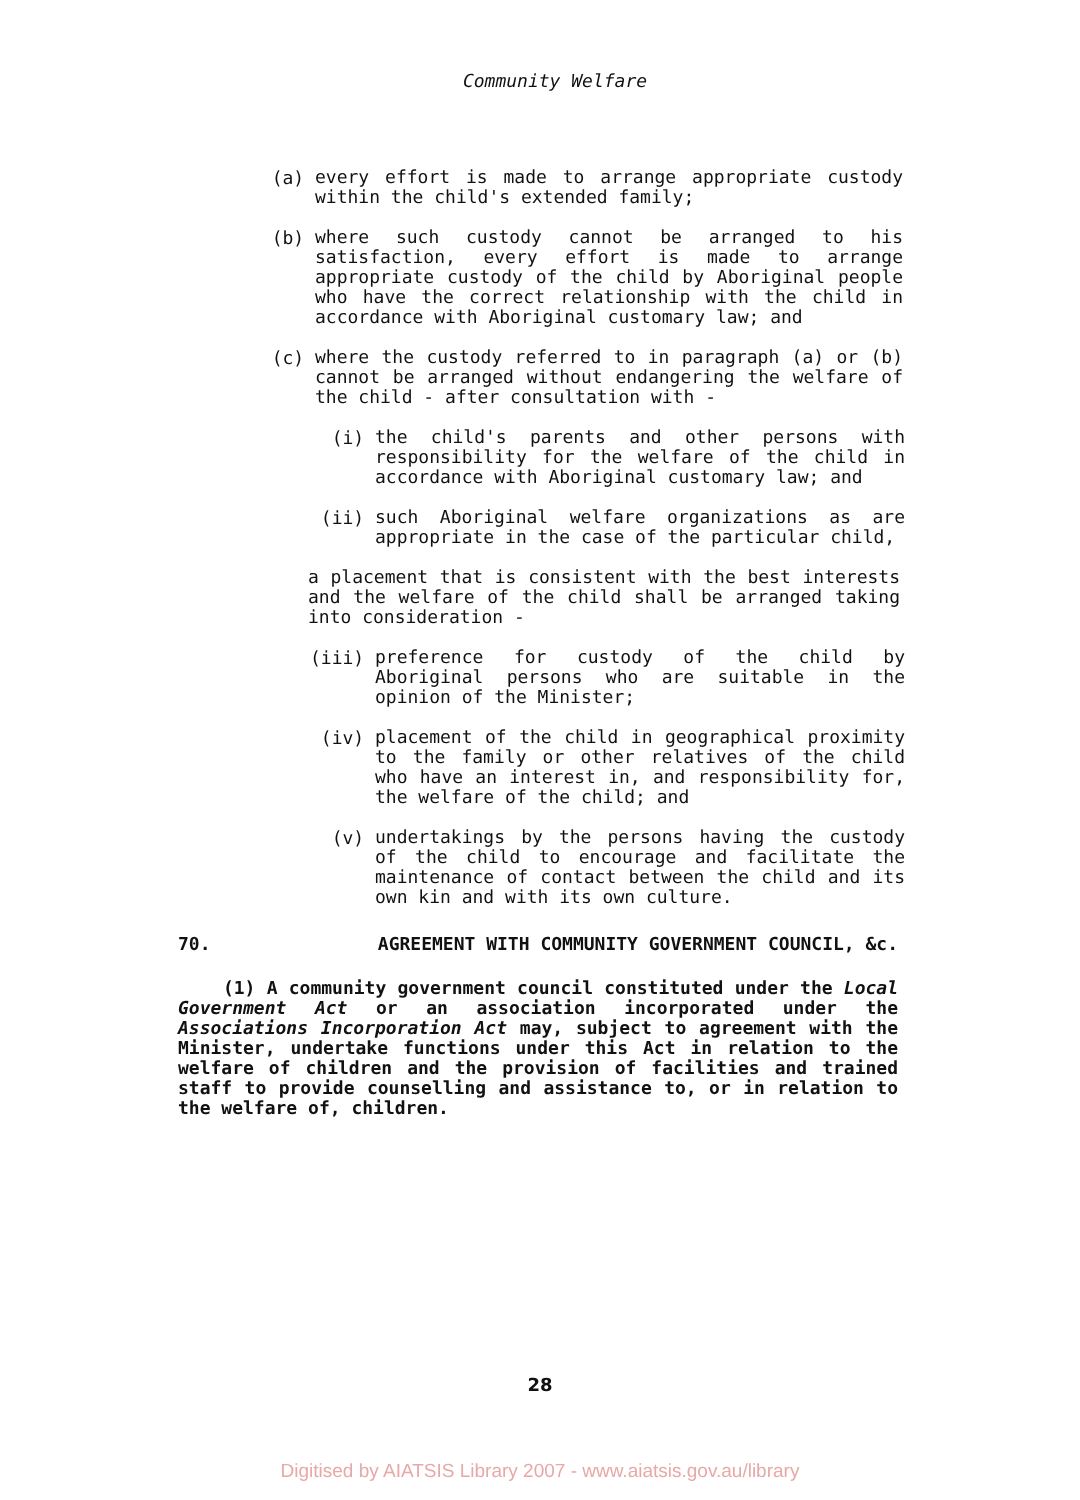Community Welfare
(a)
every effort is made to arrange appropriate custody within the child's extended family;
(b)
where such custody cannot be arranged to his satisfaction, every effort is made to arrange appropriate custody of the child by Aboriginal people who have the correct relationship with the child in accordance with Aboriginal customary law; and
(c)
where the custody referred to in paragraph (a) or (b) cannot be arranged without endangering the welfare of the child - after consultation with -
(i)
the child's parents and other persons with responsibility for the welfare of the child in accordance with Aboriginal customary law; and
(ii)
such Aboriginal welfare organizations as are appropriate in the case of the particular child,
a placement that is consistent with the best interests and the welfare of the child shall be arranged taking into consideration -
(iii)
preference for custody of the child by Aboriginal persons who are suitable in the opinion of the Minister;
(iv)
placement of the child in geographical proximity to the family or other relatives of the child who have an interest in, and responsibility for, the welfare of the child; and
(v)
undertakings by the persons having the custody of the child to encourage and facilitate the maintenance of contact between the child and its own kin and with its own culture.
70. AGREEMENT WITH COMMUNITY GOVERNMENT COUNCIL, &c.
(1) A community government council constituted under the Local Government Act or an association incorporated under the Associations Incorporation Act may, subject to agreement with the Minister, undertake functions under this Act in relation to the welfare of children and the provision of facilities and trained staff to provide counselling and assistance to, or in relation to the welfare of, children.
28
Digitised by AIATSIS Library 2007 - www.aiatsis.gov.au/library